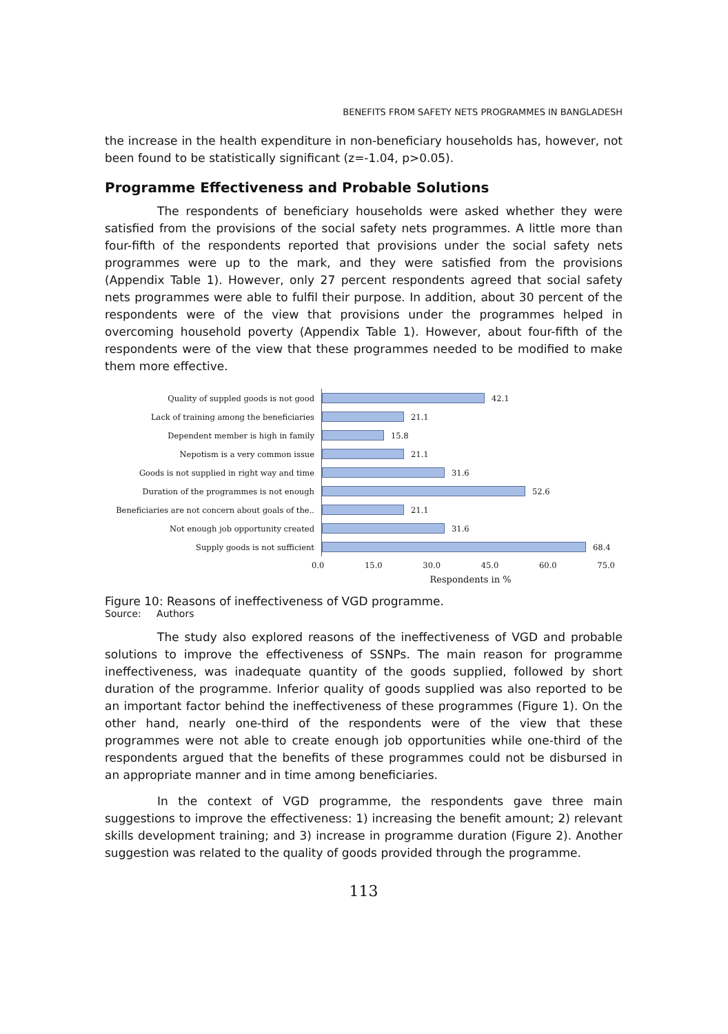BENEFITS FROM SAFETY NETS PROGRAMMES IN BANGLADESH
the increase in the health expenditure in non-beneficiary households has, however, not been found to be statistically significant (z=-1.04, p>0.05).
Programme Effectiveness and Probable Solutions
The respondents of beneficiary households were asked whether they were satisfied from the provisions of the social safety nets programmes. A little more than four-fifth of the respondents reported that provisions under the social safety nets programmes were up to the mark, and they were satisfied from the provisions (Appendix Table 1). However, only 27 percent respondents agreed that social safety nets programmes were able to fulfil their purpose. In addition, about 30 percent of the respondents were of the view that provisions under the programmes helped in overcoming household poverty (Appendix Table 1). However, about four-fifth of the respondents were of the view that these programmes needed to be modified to make them more effective.
Quality of suppled goods is not good
42.1
Lack of training among the beneficiaries
21.1
Dependent member is high in family
15.8
Nepotism is a very common issue
21.1
Goods is not supplied in right way and time
31.6
Duration of the programmes is not enough
52.6
Beneficiaries are not concern about goals of the..
21.1
Not enough job opportunity created
31.6
Supply goods is not sufficient
68.4
0.0 15.0 30.0 45.0 60.0 75.0
Respondents in %
Figure 10: Reasons of ineffectiveness of VGD programme.
Source: Authors
The study also explored reasons of the ineffectiveness of VGD and probable solutions to improve the effectiveness of SSNPs. The main reason for programme ineffectiveness, was inadequate quantity of the goods supplied, followed by short duration of the programme. Inferior quality of goods supplied was also reported to be an important factor behind the ineffectiveness of these programmes (Figure 1). On the other hand, nearly one-third of the respondents were of the view that these programmes were not able to create enough job opportunities while one-third of the respondents argued that the benefits of these programmes could not be disbursed in an appropriate manner and in time among beneficiaries.
In the context of VGD programme, the respondents gave three main suggestions to improve the effectiveness: 1) increasing the benefit amount; 2) relevant skills development training; and 3) increase in programme duration (Figure 2). Another suggestion was related to the quality of goods provided through the programme.
113